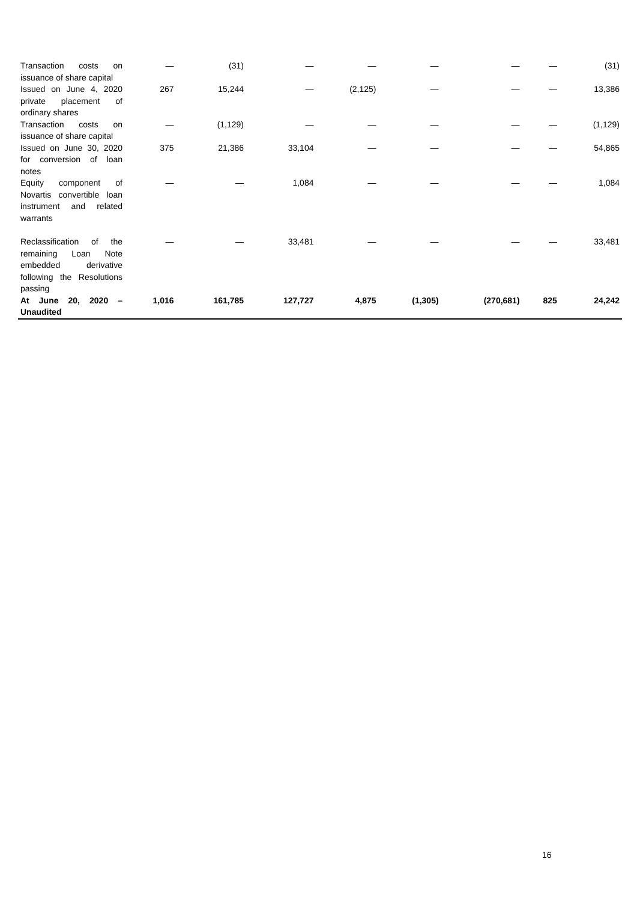| Transaction costs on issuance of share capital | — | (31) | — | — | — | — | — | (31) |
| Issued on June 4, 2020 private placement of ordinary shares | 267 | 15,244 | — | (2,125) | — | — | — | 13,386 |
| Transaction costs on issuance of share capital | — | (1,129) | — | — | — | — | — | (1,129) |
| Issued on June 30, 2020 for conversion of loan notes | 375 | 21,386 | 33,104 | — | — | — | — | 54,865 |
| Equity component of Novartis convertible loan instrument and related warrants | — | — | 1,084 | — | — | — | — | 1,084 |
| Reclassification of the remaining Loan Note embedded derivative following the Resolutions passing | — | — | 33,481 | — | — | — | — | 33,481 |
| At June 20, 2020 – Unaudited | 1,016 | 161,785 | 127,727 | 4,875 | (1,305) | (270,681) | 825 | 24,242 |
16